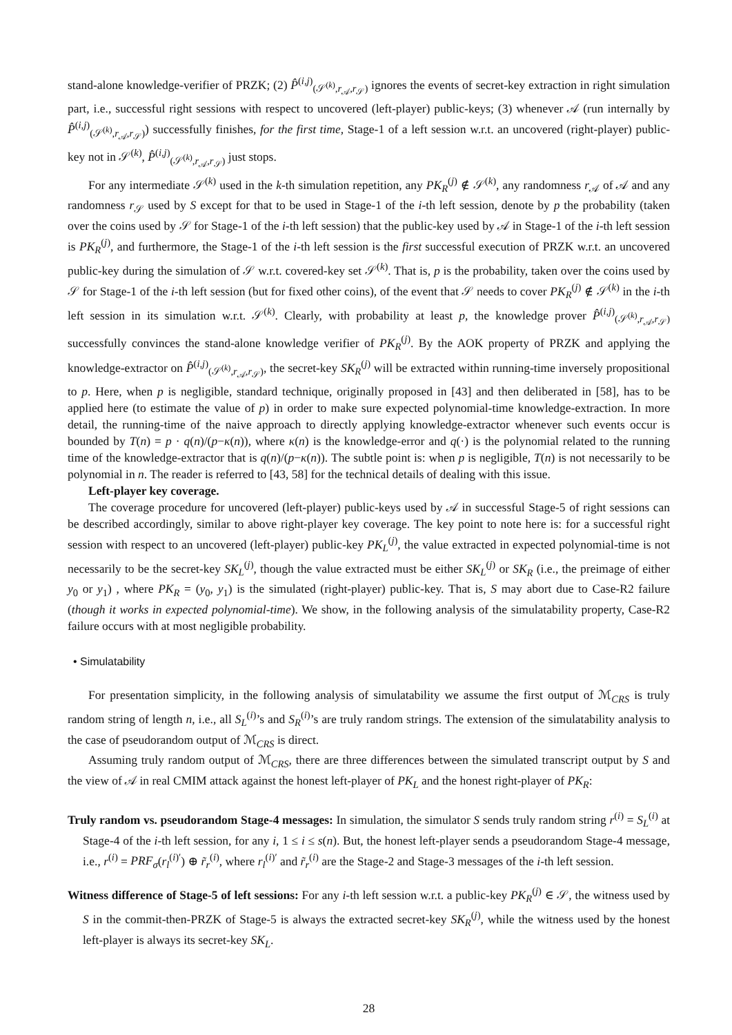stand-alone knowledge-verifier of PRZK; (2) P̂<sup>(i,j)</sup><sub>(𝒮<sup>(k)</sup>,r<sub>𝒜</sub>,r<sub>𝒮</sub>)</sub> ignores the events of secret-key extraction in right simulation part, i.e., successful right sessions with respect to uncovered (left-player) public-keys; (3) whenever 𝒜 (run internally by P̂<sup>(i,j)</sup><sub>(𝒮<sup>(k)</sup>,r<sub>𝒜</sub>,r<sub>𝒮</sub>)</sub>) successfully finishes, for the first time, Stage-1 of a left session w.r.t. an uncovered (right-player) public-key not in 𝒮<sup>(k)</sup>, P̂<sup>(i,j)</sup><sub>(𝒮<sup>(k)</sup>,r<sub>𝒜</sub>,r<sub>𝒮</sub>)</sub> just stops.
For any intermediate 𝒮<sup>(k)</sup> used in the k-th simulation repetition, any PK<sub>R</sub><sup>(j)</sup> ∉ 𝒮<sup>(k)</sup>, any randomness r<sub>𝒜</sub> of 𝒜 and any randomness r<sub>𝒮</sub> used by S except for that to be used in Stage-1 of the i-th left session, denote by p the probability (taken over the coins used by 𝒮 for Stage-1 of the i-th left session) that the public-key used by 𝒜 in Stage-1 of the i-th left session is PK<sub>R</sub><sup>(j)</sup>, and furthermore, the Stage-1 of the i-th left session is the first successful execution of PRZK w.r.t. an uncovered public-key during the simulation of 𝒮 w.r.t. covered-key set 𝒮<sup>(k)</sup>. That is, p is the probability, taken over the coins used by 𝒮 for Stage-1 of the i-th left session (but for fixed other coins), of the event that 𝒮 needs to cover PK<sub>R</sub><sup>(j)</sup> ∉ 𝒮<sup>(k)</sup> in the i-th left session in its simulation w.r.t. 𝒮<sup>(k)</sup>. Clearly, with probability at least p, the knowledge prover P̂<sup>(i,j)</sup><sub>(𝒮<sup>(k)</sup>,r<sub>𝒜</sub>,r<sub>𝒮</sub>)</sub> successfully convinces the stand-alone knowledge verifier of PK<sub>R</sub><sup>(j)</sup>. By the AOK property of PRZK and applying the knowledge-extractor on P̂<sup>(i,j)</sup><sub>(𝒮<sup>(k)</sup>,r<sub>𝒜</sub>,r<sub>𝒮</sub>)</sub>, the secret-key SK<sub>R</sub><sup>(j)</sup> will be extracted within running-time inversely propositional to p. Here, when p is negligible, standard technique, originally proposed in [43] and then deliberated in [58], has to be applied here (to estimate the value of p) in order to make sure expected polynomial-time knowledge-extraction. In more detail, the running-time of the naive approach to directly applying knowledge-extractor whenever such events occur is bounded by T(n) = p · q(n)/(p−κ(n)), where κ(n) is the knowledge-error and q(·) is the polynomial related to the running time of the knowledge-extractor that is q(n)/(p−κ(n)). The subtle point is: when p is negligible, T(n) is not necessarily to be polynomial in n. The reader is referred to [43, 58] for the technical details of dealing with this issue.
Left-player key coverage.
The coverage procedure for uncovered (left-player) public-keys used by 𝒜 in successful Stage-5 of right sessions can be described accordingly, similar to above right-player key coverage. The key point to note here is: for a successful right session with respect to an uncovered (left-player) public-key PK<sub>L</sub><sup>(j)</sup>, the value extracted in expected polynomial-time is not necessarily to be the secret-key SK<sub>L</sub><sup>(j)</sup>, though the value extracted must be either SK<sub>L</sub><sup>(j)</sup> or SK<sub>R</sub> (i.e., the preimage of either y<sub>0</sub> or y<sub>1</sub>) , where PK<sub>R</sub> = (y<sub>0</sub>, y<sub>1</sub>) is the simulated (right-player) public-key. That is, S may abort due to Case-R2 failure (though it works in expected polynomial-time). We show, in the following analysis of the simulatability property, Case-R2 failure occurs with at most negligible probability.
• Simulatability
For presentation simplicity, in the following analysis of simulatability we assume the first output of ℳ<sub>CRS</sub> is truly random string of length n, i.e., all S<sub>L</sub><sup>(i)</sup>’s and S<sub>R</sub><sup>(i)</sup>’s are truly random strings. The extension of the simulatability analysis to the case of pseudorandom output of ℳ<sub>CRS</sub> is direct.
Assuming truly random output of ℳ<sub>CRS</sub>, there are three differences between the simulated transcript output by S and the view of 𝒜 in real CMIM attack against the honest left-player of PK<sub>L</sub> and the honest right-player of PK<sub>R</sub>:
Truly random vs. pseudorandom Stage-4 messages: In simulation, the simulator S sends truly random string r<sup>(i)</sup> = S<sub>L</sub><sup>(i)</sup> at Stage-4 of the i-th left session, for any i, 1 ≤ i ≤ s(n). But, the honest left-player sends a pseudorandom Stage-4 message, i.e., r<sup>(i)</sup> = PRF<sub>σ</sub>(r<sub>l</sub><sup>(i)′</sup>) ⊕ r̃<sub>r</sub><sup>(i)</sup>, where r<sub>l</sub><sup>(i)′</sup> and r̃<sub>r</sub><sup>(i)</sup> are the Stage-2 and Stage-3 messages of the i-th left session.
Witness difference of Stage-5 of left sessions: For any i-th left session w.r.t. a public-key PK<sub>R</sub><sup>(j)</sup> ∈ 𝒮, the witness used by S in the commit-then-PRZK of Stage-5 is always the extracted secret-key SK<sub>R</sub><sup>(j)</sup>, while the witness used by the honest left-player is always its secret-key SK<sub>L</sub>.
28